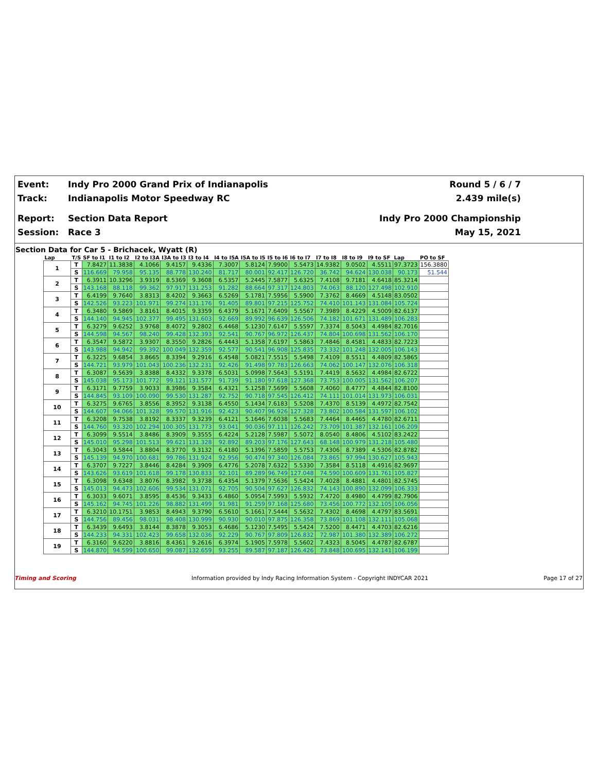Event: Indy Pro 2000 Grand Prix of Indianapolis Round 5 / 6 / 7
Track: Indianapolis Motor Speedway RC 2.439 mile(s)
Report: Section Data Report Indy Pro 2000 Championship
Session: Race 3 May 15, 2021
Section Data for Car 5 - Brichacek, Wyatt (R)
| Lap | T/S | SF to I1 | I1 to I2 | I2 to I3A | I3A to I3 | I3 to I4 | I4 to I5A | I5A to I5 | I5 to I6 | I6 to I7 | I7 to I8 | I8 to I9 | I9 to SF | Lap | PO to SF |
| --- | --- | --- | --- | --- | --- | --- | --- | --- | --- | --- | --- | --- | --- | --- | --- |
| 1 | T | 7.8427 | 11.3838 | 4.1066 | 9.4157 | 9.4336 | 7.3007 | 5.8124 | 7.9900 | 5.5473 | 14.9382 | 9.0502 | 4.5511 | 97.3723 | 156.3880 |
| | S | 116.669 | 79.958 | 95.135 | 88.778 | 130.240 | 81.717 | 80.001 | 92.417 | 126.720 | 36.742 | 94.624 | 130.038 | 90.173 | 51.544 |
| 2 | T | 6.3911 | 10.3296 | 3.9319 | 8.5369 | 9.3608 | 6.5357 | 5.2445 | 7.5877 | 5.6325 | 7.4108 | 9.7181 | 4.6418 | 85.3214 | |
| | S | 143.168 | 88.118 | 99.362 | 97.917 | 131.253 | 91.282 | 88.664 | 97.317 | 124.803 | 74.063 | 88.120 | 127.498 | 102.910 | |
| 3 | T | 6.4199 | 9.7640 | 3.8313 | 8.4202 | 9.3663 | 6.5269 | 5.1781 | 7.5956 | 5.5900 | 7.3762 | 8.4669 | 4.5148 | 83.0502 | |
| | S | 142.526 | 93.223 | 101.971 | 99.274 | 131.176 | 91.405 | 89.801 | 97.215 | 125.752 | 74.410 | 101.143 | 131.084 | 105.724 | |
| 4 | T | 6.3480 | 9.5869 | 3.8161 | 8.4015 | 9.3359 | 6.4379 | 5.1671 | 7.6409 | 5.5567 | 7.3989 | 8.4229 | 4.5009 | 82.6137 | |
| | S | 144.140 | 94.945 | 102.377 | 99.495 | 131.603 | 92.669 | 89.992 | 96.639 | 126.506 | 74.182 | 101.671 | 131.489 | 106.283 | |
| 5 | T | 6.3279 | 9.6252 | 3.9768 | 8.4072 | 9.2802 | 6.4468 | 5.1230 | 7.6147 | 5.5597 | 7.3374 | 8.5043 | 4.4984 | 82.7016 | |
| | S | 144.598 | 94.567 | 98.240 | 99.428 | 132.393 | 92.541 | 90.767 | 96.972 | 126.437 | 74.804 | 100.698 | 131.562 | 106.170 | |
| 6 | T | 6.3547 | 9.5872 | 3.9307 | 8.3550 | 9.2826 | 6.4443 | 5.1358 | 7.6197 | 5.5863 | 7.4846 | 8.4581 | 4.4833 | 82.7223 | |
| | S | 143.988 | 94.942 | 99.392 | 100.049 | 132.359 | 92.577 | 90.541 | 96.908 | 125.835 | 73.332 | 101.248 | 132.005 | 106.143 | |
| 7 | T | 6.3225 | 9.6854 | 3.8665 | 8.3394 | 9.2916 | 6.4548 | 5.0821 | 7.5515 | 5.5498 | 7.4109 | 8.5511 | 4.4809 | 82.5865 | |
| | S | 144.721 | 93.979 | 101.043 | 100.236 | 132.231 | 92.426 | 91.498 | 97.783 | 126.663 | 74.062 | 100.147 | 132.076 | 106.318 | |
| 8 | T | 6.3087 | 9.5639 | 3.8388 | 8.4332 | 9.3378 | 6.5031 | 5.0998 | 7.5643 | 5.5191 | 7.4419 | 8.5632 | 4.4984 | 82.6722 | |
| | S | 145.038 | 95.173 | 101.772 | 99.121 | 131.577 | 91.739 | 91.180 | 97.618 | 127.368 | 73.753 | 100.005 | 131.562 | 106.207 | |
| 9 | T | 6.3171 | 9.7759 | 3.9033 | 8.3986 | 9.3584 | 6.4321 | 5.1258 | 7.5699 | 5.5608 | 7.4060 | 8.4777 | 4.4844 | 82.8100 | |
| | S | 144.845 | 93.109 | 100.090 | 99.530 | 131.287 | 92.752 | 90.718 | 97.545 | 126.412 | 74.111 | 101.014 | 131.973 | 106.031 | |
| 10 | T | 6.3275 | 9.6765 | 3.8556 | 8.3952 | 9.3138 | 6.4550 | 5.1434 | 7.6183 | 5.5208 | 7.4370 | 8.5139 | 4.4972 | 82.7542 | |
| | S | 144.607 | 94.066 | 101.328 | 99.570 | 131.916 | 92.423 | 90.407 | 96.926 | 127.328 | 73.802 | 100.584 | 131.597 | 106.102 | |
| 11 | T | 6.3208 | 9.7538 | 3.8192 | 8.3337 | 9.3239 | 6.4121 | 5.1646 | 7.6038 | 5.5683 | 7.4464 | 8.4465 | 4.4780 | 82.6711 | |
| | S | 144.760 | 93.320 | 102.294 | 100.305 | 131.773 | 93.041 | 90.036 | 97.111 | 126.242 | 73.709 | 101.387 | 132.161 | 106.209 | |
| 12 | T | 6.3099 | 9.5514 | 3.8486 | 8.3909 | 9.3555 | 6.4224 | 5.2128 | 7.5987 | 5.5072 | 8.0540 | 8.4806 | 4.5102 | 83.2422 | |
| | S | 145.010 | 95.298 | 101.513 | 99.621 | 131.328 | 92.892 | 89.203 | 97.176 | 127.643 | 68.148 | 100.979 | 131.218 | 105.480 | |
| 13 | T | 6.3043 | 9.5844 | 3.8804 | 8.3770 | 9.3132 | 6.4180 | 5.1396 | 7.5859 | 5.5753 | 7.4306 | 8.7389 | 4.5306 | 82.8782 | |
| | S | 145.139 | 94.970 | 100.681 | 99.786 | 131.924 | 92.956 | 90.474 | 97.340 | 126.084 | 73.865 | 97.994 | 130.627 | 105.943 | |
| 14 | T | 6.3707 | 9.7227 | 3.8446 | 8.4284 | 9.3909 | 6.4776 | 5.2078 | 7.6322 | 5.5330 | 7.3584 | 8.5118 | 4.4916 | 82.9697 | |
| | S | 143.626 | 93.619 | 101.618 | 99.178 | 130.833 | 92.101 | 89.289 | 96.749 | 127.048 | 74.590 | 100.609 | 131.761 | 105.827 | |
| 15 | T | 6.3098 | 9.6348 | 3.8076 | 8.3982 | 9.3738 | 6.4354 | 5.1379 | 7.5636 | 5.5424 | 7.4028 | 8.4881 | 4.4801 | 82.5745 | |
| | S | 145.013 | 94.473 | 102.606 | 99.534 | 131.071 | 92.705 | 90.504 | 97.627 | 126.832 | 74.143 | 100.890 | 132.099 | 106.333 | |
| 16 | T | 6.3033 | 9.6071 | 3.8595 | 8.4536 | 9.3433 | 6.4860 | 5.0954 | 7.5993 | 5.5932 | 7.4720 | 8.4980 | 4.4799 | 82.7906 | |
| | S | 145.162 | 94.745 | 101.226 | 98.882 | 131.499 | 91.981 | 91.259 | 97.168 | 125.680 | 73.456 | 100.772 | 132.105 | 106.056 | |
| 17 | T | 6.3210 | 10.1751 | 3.9853 | 8.4943 | 9.3790 | 6.5610 | 5.1661 | 7.5444 | 5.5632 | 7.4302 | 8.4698 | 4.4797 | 83.5691 | |
| | S | 144.756 | 89.456 | 98.031 | 98.408 | 130.999 | 90.930 | 90.010 | 97.875 | 126.358 | 73.869 | 101.108 | 132.111 | 105.068 | |
| 18 | T | 6.3439 | 9.6493 | 3.8144 | 8.3878 | 9.3053 | 6.4686 | 5.1230 | 7.5495 | 5.5424 | 7.5200 | 8.4471 | 4.4703 | 82.6216 | |
| | S | 144.233 | 94.331 | 102.423 | 99.658 | 132.036 | 92.229 | 90.767 | 97.809 | 126.832 | 72.987 | 101.380 | 132.389 | 106.272 | |
| 19 | T | 6.3160 | 9.6220 | 3.8816 | 8.4361 | 9.2616 | 6.3974 | 5.1905 | 7.5978 | 5.5602 | 7.4323 | 8.5045 | 4.4787 | 82.6787 | |
| | S | 144.870 | 94.599 | 100.650 | 99.087 | 132.659 | 93.255 | 89.587 | 97.187 | 126.426 | 73.848 | 100.695 | 132.141 | 106.199 | |
Timing and Scoring Information provided by Indy Racing Information System - Copyright INDYCAR 2021 Page 17 of 27